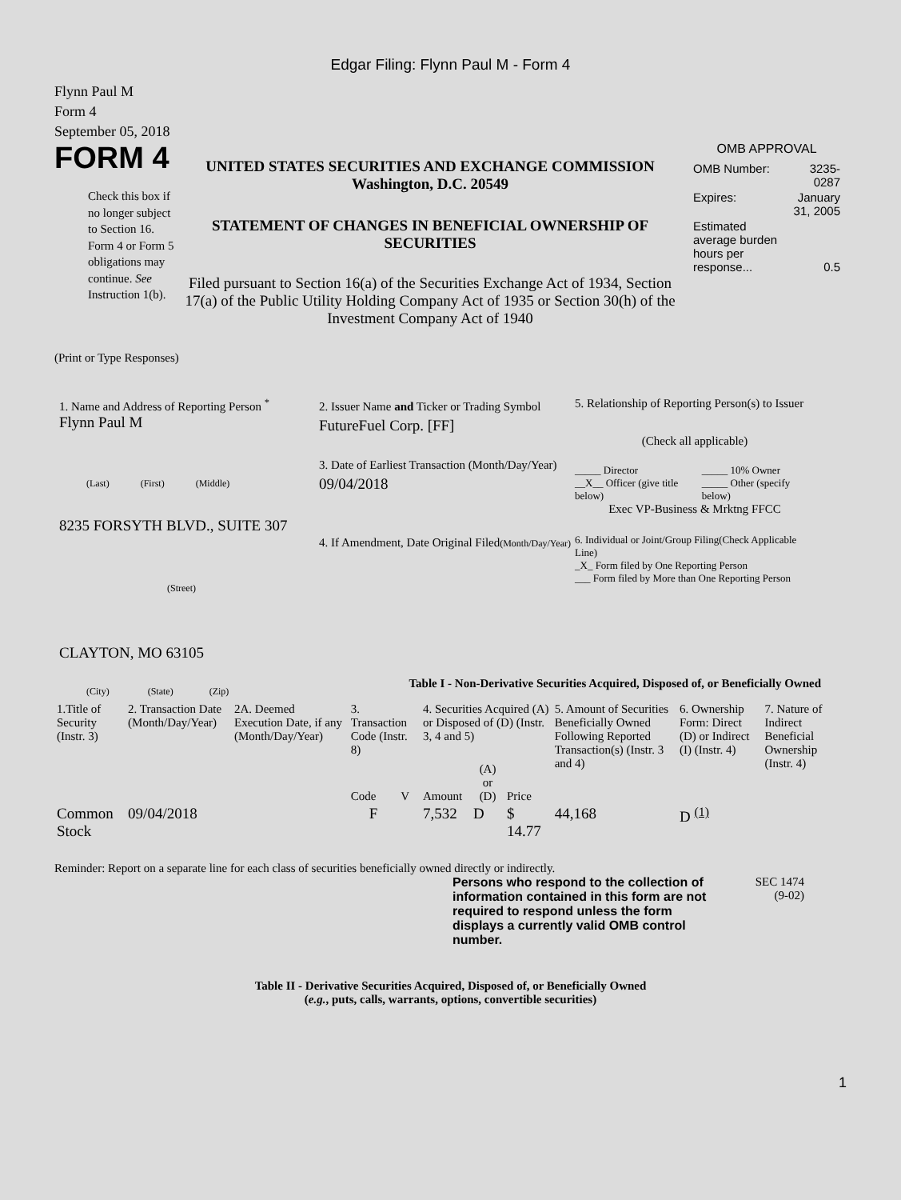Edgar Filing: Flynn Paul M - Form 4
Flynn Paul M
Form 4
September 05, 2018
FORM 4
Check this box if no longer subject to Section 16. Form 4 or Form 5 obligations may continue. See Instruction 1(b).
UNITED STATES SECURITIES AND EXCHANGE COMMISSION
Washington, D.C. 20549
STATEMENT OF CHANGES IN BENEFICIAL OWNERSHIP OF SECURITIES
Filed pursuant to Section 16(a) of the Securities Exchange Act of 1934, Section 17(a) of the Public Utility Holding Company Act of 1935 or Section 30(h) of the Investment Company Act of 1940
OMB APPROVAL
| OMB Number: | 3235-0287 |
| Expires: | January 31, 2005 |
| Estimated average burden hours per response... | 0.5 |
(Print or Type Responses)
1. Name and Address of Reporting Person <sup>*</sup>
Flynn Paul M
(Last) (First) (Middle)
8235 FORSYTH BLVD., SUITE 307
(Street)
CLAYTON, MO 63105
(City) (State) (Zip)
2. Issuer Name and Ticker or Trading Symbol
FutureFuel Corp. [FF]
3. Date of Earliest Transaction (Month/Day/Year)
09/04/2018
4. If Amendment, Date Original Filed(Month/Day/Year)
5. Relationship of Reporting Person(s) to Issuer
(Check all applicable)
| _____ Director | _____ 10% Owner |
| __X__ Officer (give title below) | _____ Other (specify below) |
Exec VP-Business & Mrktng FFCC
6. Individual or Joint/Group Filing(Check Applicable Line)
_X_ Form filed by One Reporting Person
___ Form filed by More than One Reporting Person
Table I - Non-Derivative Securities Acquired, Disposed of, or Beneficially Owned
| 1.Title of Security (Instr. 3) | 2. Transaction Date (Month/Day/Year) | 2A. Deemed Execution Date, if any (Month/Day/Year) | 3. Transaction Code (Instr. 8) | | 4. Securities Acquired (A) or Disposed of (D) (Instr. 3, 4 and 5) | | | 5. Amount of Securities Beneficially Owned Following Reported Transaction(s) (Instr. 3 and 4) | 6. Ownership Form: Direct (D) or Indirect (I) (Instr. 4) | 7. Nature of Indirect Beneficial Ownership (Instr. 4) |
| | | | Code | V | Amount | (A) or (D) | Price | | | |
| Common Stock | 09/04/2018 | | F | | 7,532 | D | $ 14.77 | 44,168 | D <sup>(1)</sup> | |
Reminder: Report on a separate line for each class of securities beneficially owned directly or indirectly.
Persons who respond to the collection of information contained in this form are not required to respond unless the form displays a currently valid OMB control number.
SEC 1474
(9-02)
Table II - Derivative Securities Acquired, Disposed of, or Beneficially Owned
(e.g., puts, calls, warrants, options, convertible securities)
1